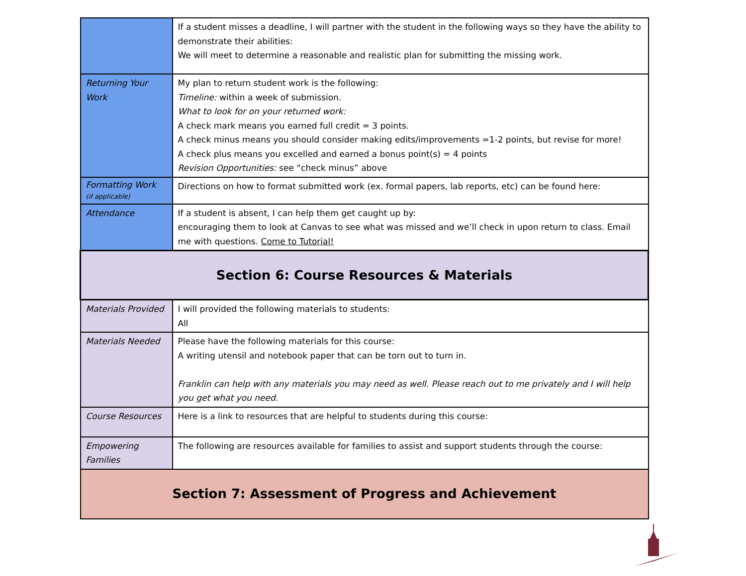| | If a student misses a deadline, I will partner with the student in the following ways so they have the ability to demonstrate their abilities: We will meet to determine a reasonable and realistic plan for submitting the missing work. |
| Returning Your Work | My plan to return student work is the following: Timeline: within a week of submission. What to look for on your returned work: A check mark means you earned full credit = 3 points. A check minus means you should consider making edits/improvements =1-2 points, but revise for more! A check plus means you excelled and earned a bonus point(s) = 4 points Revision Opportunities: see “check minus” above |
| Formatting Work (if applicable) | Directions on how to format submitted work (ex. formal papers, lab reports, etc) can be found here: |
| Attendance | If a student is absent, I can help them get caught up by: encouraging them to look at Canvas to see what was missed and we’ll check in upon return to class. Email me with questions. Come to Tutorial! |
| Section 6: Course Resources & Materials | |
| Materials Provided | I will provided the following materials to students: All |
| Materials Needed | Please have the following materials for this course: A writing utensil and notebook paper that can be torn out to turn in. Franklin can help with any materials you may need as well. Please reach out to me privately and I will help you get what you need. |
| Course Resources | Here is a link to resources that are helpful to students during this course: |
| Empowering Families | The following are resources available for families to assist and support students through the course: |
| Section 7: Assessment of Progress and Achievement | |